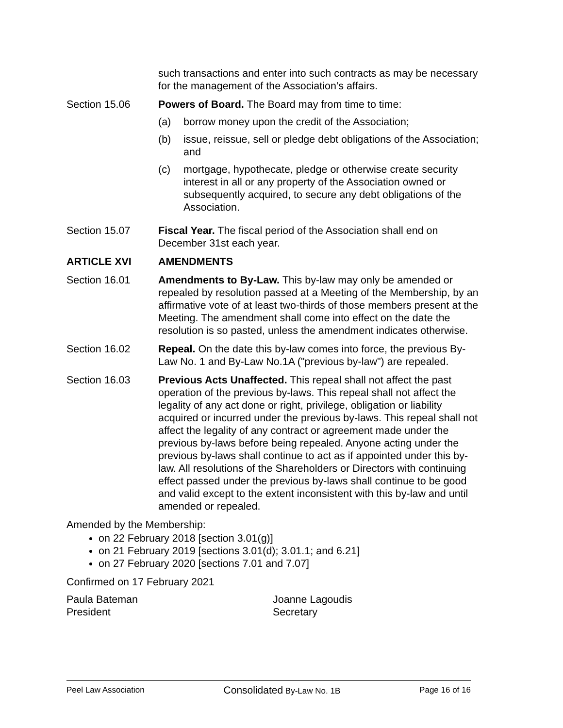such transactions and enter into such contracts as may be necessary for the management of the Association’s affairs.
Section 15.06 Powers of Board. The Board may from time to time:
(a) borrow money upon the credit of the Association;
(b) issue, reissue, sell or pledge debt obligations of the Association; and
(c) mortgage, hypothecate, pledge or otherwise create security interest in all or any property of the Association owned or subsequently acquired, to secure any debt obligations of the Association.
Section 15.07 Fiscal Year. The fiscal period of the Association shall end on December 31st each year.
ARTICLE XVI AMENDMENTS
Section 16.01 Amendments to By-Law. This by-law may only be amended or repealed by resolution passed at a Meeting of the Membership, by an affirmative vote of at least two-thirds of those members present at the Meeting. The amendment shall come into effect on the date the resolution is so pasted, unless the amendment indicates otherwise.
Section 16.02 Repeal. On the date this by-law comes into force, the previous By-Law No. 1 and By-Law No.1A ("previous by-law") are repealed.
Section 16.03 Previous Acts Unaffected. This repeal shall not affect the past operation of the previous by-laws. This repeal shall not affect the legality of any act done or right, privilege, obligation or liability acquired or incurred under the previous by-laws. This repeal shall not affect the legality of any contract or agreement made under the previous by-laws before being repealed. Anyone acting under the previous by-laws shall continue to act as if appointed under this by-law. All resolutions of the Shareholders or Directors with continuing effect passed under the previous by-laws shall continue to be good and valid except to the extent inconsistent with this by-law and until amended or repealed.
Amended by the Membership:
on 22 February 2018 [section 3.01(g)]
on 21 February 2019 [sections 3.01(d); 3.01.1; and 6.21]
on 27 February 2020 [sections 7.01 and 7.07]
Confirmed on 17 February 2021
Paula Bateman
President
Joanne Lagoudis
Secretary
Peel Law Association Consolidated By-Law No. 1B Page 16 of 16